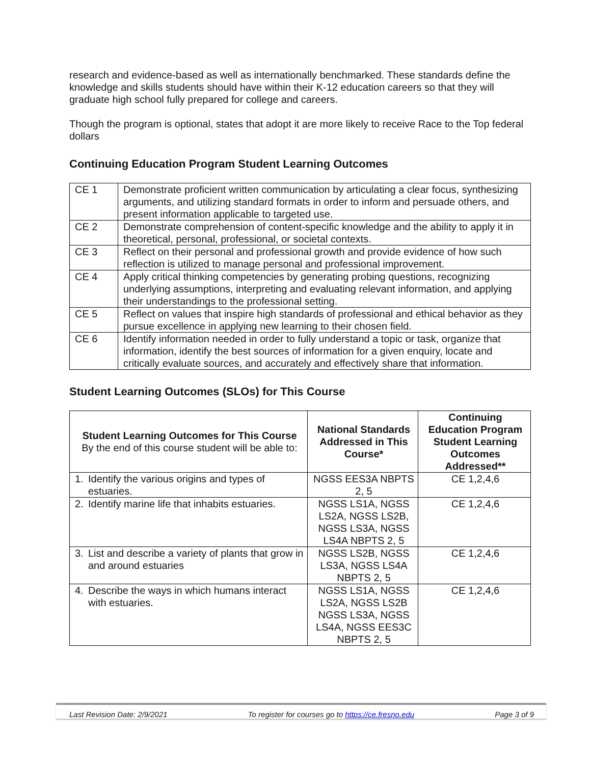research and evidence-based as well as internationally benchmarked. These standards define the knowledge and skills students should have within their K-12 education careers so that they will graduate high school fully prepared for college and careers.
Though the program is optional, states that adopt it are more likely to receive Race to the Top federal dollars
Continuing Education Program Student Learning Outcomes
| CE 1 | Demonstrate proficient written communication by articulating a clear focus, synthesizing arguments, and utilizing standard formats in order to inform and persuade others, and present information applicable to targeted use. |
| CE 2 | Demonstrate comprehension of content-specific knowledge and the ability to apply it in theoretical, personal, professional, or societal contexts. |
| CE 3 | Reflect on their personal and professional growth and provide evidence of how such reflection is utilized to manage personal and professional improvement. |
| CE 4 | Apply critical thinking competencies by generating probing questions, recognizing underlying assumptions, interpreting and evaluating relevant information, and applying their understandings to the professional setting. |
| CE 5 | Reflect on values that inspire high standards of professional and ethical behavior as they pursue excellence in applying new learning to their chosen field. |
| CE 6 | Identify information needed in order to fully understand a topic or task, organize that information, identify the best sources of information for a given enquiry, locate and critically evaluate sources, and accurately and effectively share that information. |
Student Learning Outcomes (SLOs) for This Course
| Student Learning Outcomes for This Course By the end of this course student will be able to: | National Standards Addressed in This Course* | Continuing Education Program Student Learning Outcomes Addressed** |
| --- | --- | --- |
| 1. Identify the various origins and types of estuaries. | NGSS EES3A NBPTS 2, 5 | CE 1,2,4,6 |
| 2. Identify marine life that inhabits estuaries. | NGSS LS1A, NGSS LS2A, NGSS LS2B, NGSS LS3A, NGSS LS4A NBPTS 2, 5 | CE 1,2,4,6 |
| 3. List and describe a variety of plants that grow in and around estuaries | NGSS LS2B, NGSS LS3A, NGSS LS4A NBPTS 2, 5 | CE 1,2,4,6 |
| 4. Describe the ways in which humans interact with estuaries. | NGSS LS1A, NGSS LS2A, NGSS LS2B NGSS LS3A, NGSS LS4A, NGSS EES3C NBPTS 2, 5 | CE 1,2,4,6 |
Last Revision Date: 2/9/2021 To register for courses go to https://ce.fresno.edu Page 3 of 9